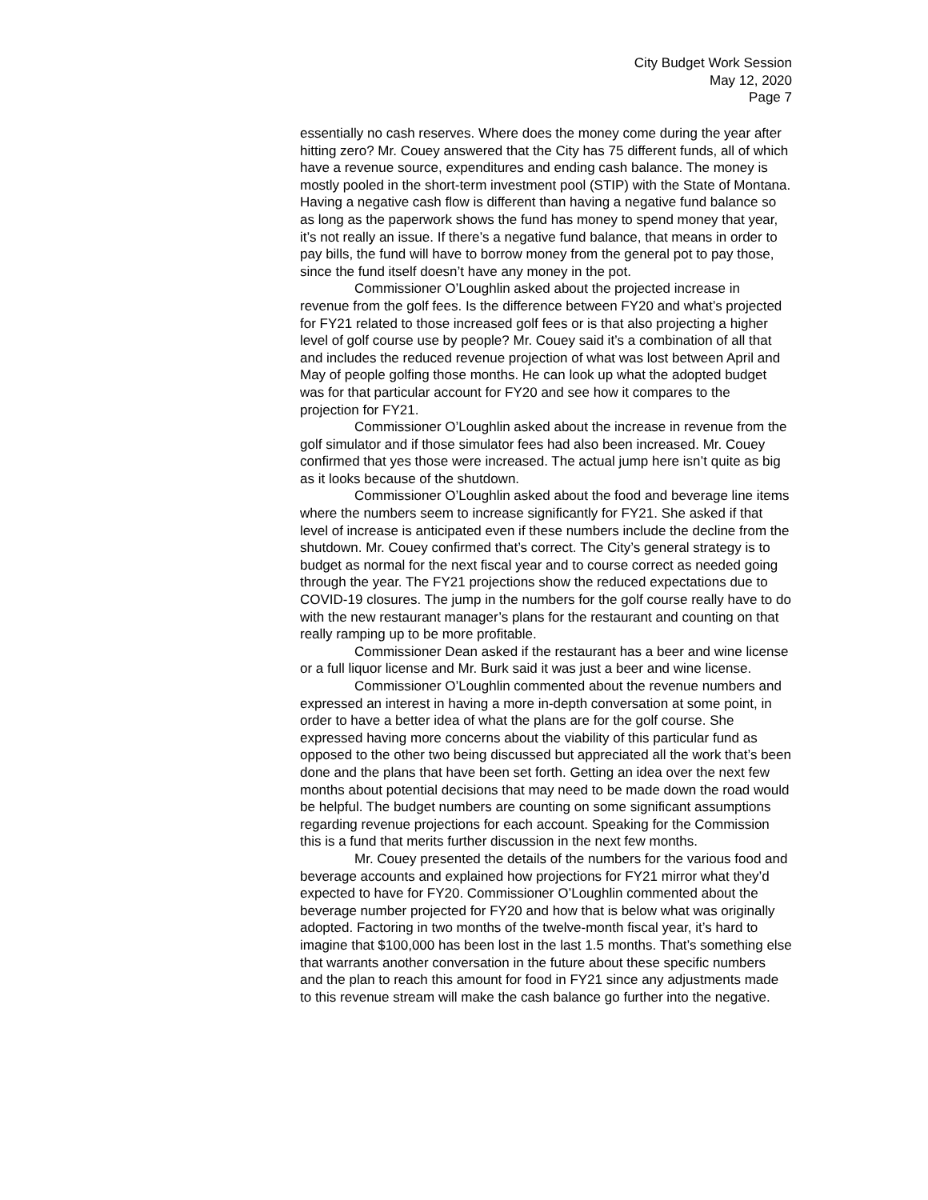City Budget Work Session
May 12, 2020
Page 7
essentially no cash reserves. Where does the money come during the year after hitting zero? Mr. Couey answered that the City has 75 different funds, all of which have a revenue source, expenditures and ending cash balance. The money is mostly pooled in the short-term investment pool (STIP) with the State of Montana. Having a negative cash flow is different than having a negative fund balance so as long as the paperwork shows the fund has money to spend money that year, it’s not really an issue. If there’s a negative fund balance, that means in order to pay bills, the fund will have to borrow money from the general pot to pay those, since the fund itself doesn’t have any money in the pot.
Commissioner O’Loughlin asked about the projected increase in revenue from the golf fees. Is the difference between FY20 and what’s projected for FY21 related to those increased golf fees or is that also projecting a higher level of golf course use by people? Mr. Couey said it’s a combination of all that and includes the reduced revenue projection of what was lost between April and May of people golfing those months. He can look up what the adopted budget was for that particular account for FY20 and see how it compares to the projection for FY21.
Commissioner O’Loughlin asked about the increase in revenue from the golf simulator and if those simulator fees had also been increased. Mr. Couey confirmed that yes those were increased. The actual jump here isn’t quite as big as it looks because of the shutdown.
Commissioner O’Loughlin asked about the food and beverage line items where the numbers seem to increase significantly for FY21. She asked if that level of increase is anticipated even if these numbers include the decline from the shutdown. Mr. Couey confirmed that’s correct. The City’s general strategy is to budget as normal for the next fiscal year and to course correct as needed going through the year. The FY21 projections show the reduced expectations due to COVID-19 closures. The jump in the numbers for the golf course really have to do with the new restaurant manager’s plans for the restaurant and counting on that really ramping up to be more profitable.
Commissioner Dean asked if the restaurant has a beer and wine license or a full liquor license and Mr. Burk said it was just a beer and wine license.
Commissioner O’Loughlin commented about the revenue numbers and expressed an interest in having a more in-depth conversation at some point, in order to have a better idea of what the plans are for the golf course. She expressed having more concerns about the viability of this particular fund as opposed to the other two being discussed but appreciated all the work that’s been done and the plans that have been set forth. Getting an idea over the next few months about potential decisions that may need to be made down the road would be helpful. The budget numbers are counting on some significant assumptions regarding revenue projections for each account. Speaking for the Commission this is a fund that merits further discussion in the next few months.
Mr. Couey presented the details of the numbers for the various food and beverage accounts and explained how projections for FY21 mirror what they’d expected to have for FY20. Commissioner O’Loughlin commented about the beverage number projected for FY20 and how that is below what was originally adopted. Factoring in two months of the twelve-month fiscal year, it’s hard to imagine that $100,000 has been lost in the last 1.5 months. That’s something else that warrants another conversation in the future about these specific numbers and the plan to reach this amount for food in FY21 since any adjustments made to this revenue stream will make the cash balance go further into the negative.